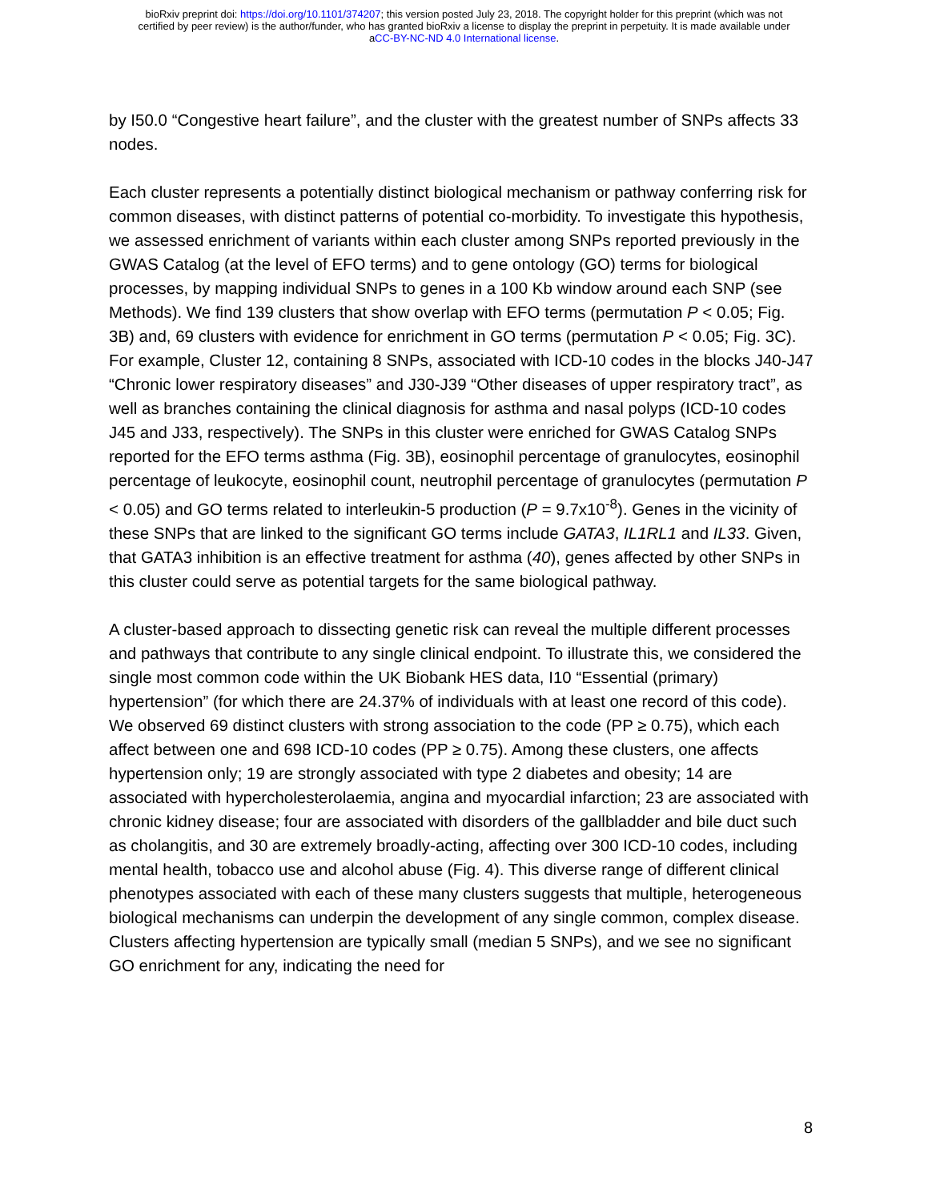bioRxiv preprint doi: https://doi.org/10.1101/374207; this version posted July 23, 2018. The copyright holder for this preprint (which was not
certified by peer review) is the author/funder, who has granted bioRxiv a license to display the preprint in perpetuity. It is made available under
aCC-BY-NC-ND 4.0 International license.
by I50.0 “Congestive heart failure”, and the cluster with the greatest number of SNPs affects 33 nodes.
Each cluster represents a potentially distinct biological mechanism or pathway conferring risk for common diseases, with distinct patterns of potential co-morbidity. To investigate this hypothesis, we assessed enrichment of variants within each cluster among SNPs reported previously in the GWAS Catalog (at the level of EFO terms) and to gene ontology (GO) terms for biological processes, by mapping individual SNPs to genes in a 100 Kb window around each SNP (see Methods). We find 139 clusters that show overlap with EFO terms (permutation P < 0.05; Fig. 3B) and, 69 clusters with evidence for enrichment in GO terms (permutation P < 0.05; Fig. 3C). For example, Cluster 12, containing 8 SNPs, associated with ICD-10 codes in the blocks J40-J47 “Chronic lower respiratory diseases” and J30-J39 “Other diseases of upper respiratory tract”, as well as branches containing the clinical diagnosis for asthma and nasal polyps (ICD-10 codes J45 and J33, respectively). The SNPs in this cluster were enriched for GWAS Catalog SNPs reported for the EFO terms asthma (Fig. 3B), eosinophil percentage of granulocytes, eosinophil percentage of leukocyte, eosinophil count, neutrophil percentage of granulocytes (permutation P < 0.05) and GO terms related to interleukin-5 production (P = 9.7x10<sup>-8</sup>). Genes in the vicinity of these SNPs that are linked to the significant GO terms include GATA3, IL1RL1 and IL33. Given, that GATA3 inhibition is an effective treatment for asthma (40), genes affected by other SNPs in this cluster could serve as potential targets for the same biological pathway.
A cluster-based approach to dissecting genetic risk can reveal the multiple different processes and pathways that contribute to any single clinical endpoint. To illustrate this, we considered the single most common code within the UK Biobank HES data, I10 “Essential (primary) hypertension” (for which there are 24.37% of individuals with at least one record of this code). We observed 69 distinct clusters with strong association to the code (PP ≥ 0.75), which each affect between one and 698 ICD-10 codes (PP ≥ 0.75). Among these clusters, one affects hypertension only; 19 are strongly associated with type 2 diabetes and obesity; 14 are associated with hypercholesterolaemia, angina and myocardial infarction; 23 are associated with chronic kidney disease; four are associated with disorders of the gallbladder and bile duct such as cholangitis, and 30 are extremely broadly-acting, affecting over 300 ICD-10 codes, including mental health, tobacco use and alcohol abuse (Fig. 4). This diverse range of different clinical phenotypes associated with each of these many clusters suggests that multiple, heterogeneous biological mechanisms can underpin the development of any single common, complex disease. Clusters affecting hypertension are typically small (median 5 SNPs), and we see no significant GO enrichment for any, indicating the need for
8